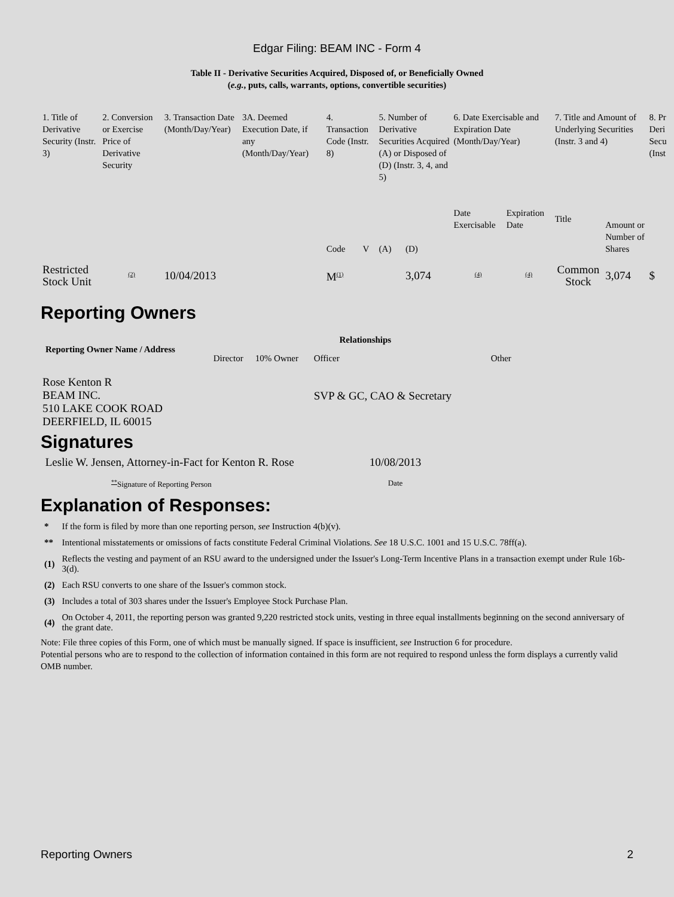Edgar Filing: BEAM INC - Form 4
Table II - Derivative Securities Acquired, Disposed of, or Beneficially Owned
(e.g., puts, calls, warrants, options, convertible securities)
| 1. Title of Derivative Security (Instr. 3) | 2. Conversion or Exercise Price of Derivative Security | 3. Transaction Date (Month/Day/Year) | 3A. Deemed Execution Date, if any (Month/Day/Year) | 4. Transaction Code (Instr. 8) | | 5. Number of Derivative Securities Acquired (A) or Disposed of (D) (Instr. 3, 4, and 5) | | 6. Date Exercisable and Expiration Date (Month/Day/Year) | | 7. Title and Amount of Underlying Securities (Instr. 3 and 4) | | 8. Pr Deri Secu (Inst |
| | | | | Code | V | (A) | (D) | Date Exercisable | Expiration Date | Title | Amount or Number of Shares | |
| Restricted Stock Unit | <sup>(2)</sup> | 10/04/2013 | | M<sup>(1)</sup> | | | 3,074 | <sup>(4)</sup> | <sup>(4)</sup> | Common Stock | 3,074 | $ |
Reporting Owners
| Reporting Owner Name / Address | Relationships | | | |
| --- | --- | --- | --- | --- |
| | Director | 10% Owner | Officer | Other |
| Rose Kenton R BEAM INC. 510 LAKE COOK ROAD DEERFIELD, IL 60015 | | | SVP & GC, CAO & Secretary | |
Signatures
| Leslie W. Jensen, Attorney-in-Fact for Kenton R. Rose | 10/08/2013 |
| <sup>**</sup> Signature of Reporting Person | Date |
Explanation of Responses:
| * | If the form is filed by more than one reporting person, see Instruction 4(b)(v). |
| ** | Intentional misstatements or omissions of facts constitute Federal Criminal Violations. See 18 U.S.C. 1001 and 15 U.S.C. 78ff(a). |
| (1) | Reflects the vesting and payment of an RSU award to the undersigned under the Issuer's Long-Term Incentive Plans in a transaction exempt under Rule 16b-3(d). |
| (2) | Each RSU converts to one share of the Issuer's common stock. |
| (3) | Includes a total of 303 shares under the Issuer's Employee Stock Purchase Plan. |
| (4) | On October 4, 2011, the reporting person was granted 9,220 restricted stock units, vesting in three equal installments beginning on the second anniversary of the grant date. |
Note: File three copies of this Form, one of which must be manually signed. If space is insufficient, see Instruction 6 for procedure.
Potential persons who are to respond to the collection of information contained in this form are not required to respond unless the form displays a currently valid OMB number.
Reporting Owners 2